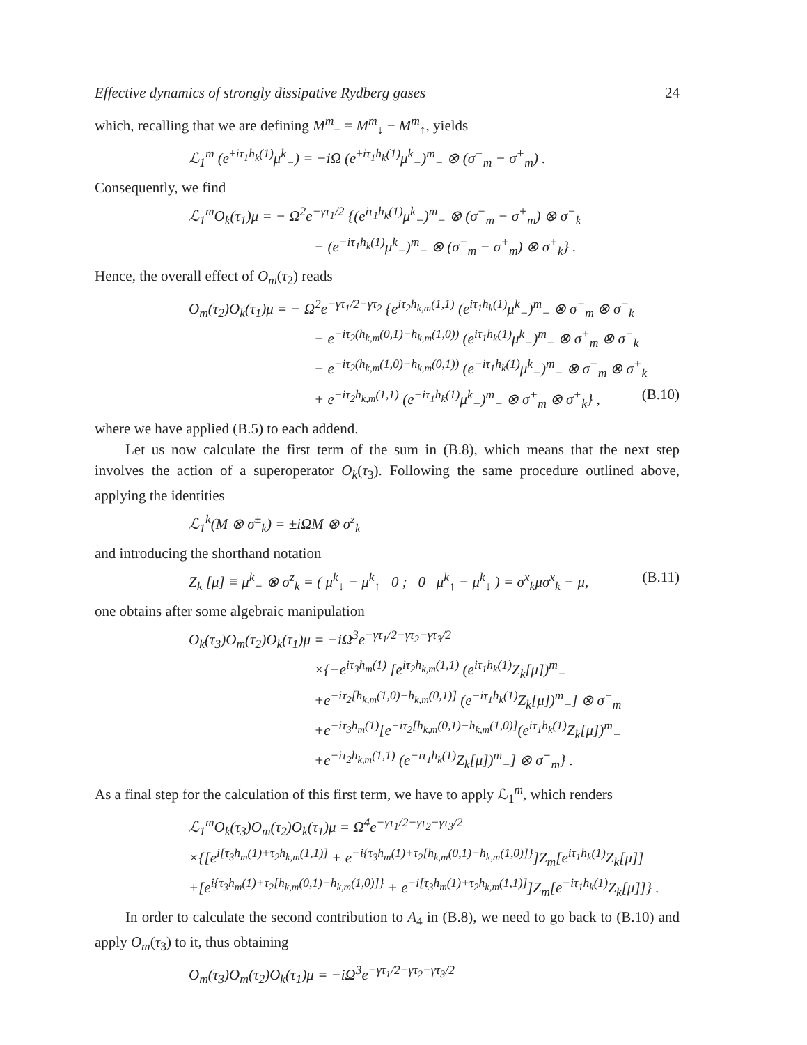Effective dynamics of strongly dissipative Rydberg gases 24
which, recalling that we are defining M<sup>m</sup><sub>−</sub> = M<sup>m</sup><sub>↓</sub> − M<sup>m</sup><sub>↑</sub>, yields
ℒ<sub>1</sub><sup>m</sup> (e<sup>±iτ<sub>1</sub>h<sub>k</sub>(1)</sup>μ<sup>k</sup><sub>−</sub>) = −iΩ (e<sup>±iτ<sub>1</sub>h<sub>k</sub>(1)</sup>μ<sup>k</sup><sub>−</sub>)<sup>m</sup><sub>−</sub> ⊗ (σ<sup>−</sup><sub>m</sub> − σ<sup>+</sup><sub>m</sub>) .
Consequently, we find
ℒ<sub>1</sub><sup>m</sup>O<sub>k</sub>(τ<sub>1</sub>)μ = − Ω<sup>2</sup>e<sup>−γτ<sub>1</sub>/2</sup> {(e<sup>iτ<sub>1</sub>h<sub>k</sub>(1)</sup>μ<sup>k</sup><sub>−</sub>)<sup>m</sup><sub>−</sub> ⊗ (σ<sup>−</sup><sub>m</sub> − σ<sup>+</sup><sub>m</sub>) ⊗ σ<sup>−</sup><sub>k</sub>
− (e<sup>−iτ<sub>1</sub>h<sub>k</sub>(1)</sup>μ<sup>k</sup><sub>−</sub>)<sup>m</sup><sub>−</sub> ⊗ (σ<sup>−</sup><sub>m</sub> − σ<sup>+</sup><sub>m</sub>) ⊗ σ<sup>+</sup><sub>k</sub>} .
Hence, the overall effect of O<sub>m</sub>(τ<sub>2</sub>) reads
O<sub>m</sub>(τ<sub>2</sub>)O<sub>k</sub>(τ<sub>1</sub>)μ = − Ω<sup>2</sup>e<sup>−γτ<sub>1</sub>/2−γτ<sub>2</sub></sup> {e<sup>iτ<sub>2</sub>h<sub>k,m</sub>(1,1)</sup> (e<sup>iτ<sub>1</sub>h<sub>k</sub>(1)</sup>μ<sup>k</sup><sub>−</sub>)<sup>m</sup><sub>−</sub> ⊗ σ<sup>−</sup><sub>m</sub> ⊗ σ<sup>−</sup><sub>k</sub>
− e<sup>−iτ<sub>2</sub>(h<sub>k,m</sub>(0,1)−h<sub>k,m</sub>(1,0))</sup> (e<sup>iτ<sub>1</sub>h<sub>k</sub>(1)</sup>μ<sup>k</sup><sub>−</sub>)<sup>m</sup><sub>−</sub> ⊗ σ<sup>+</sup><sub>m</sub> ⊗ σ<sup>−</sup><sub>k</sub>
− e<sup>−iτ<sub>2</sub>(h<sub>k,m</sub>(1,0)−h<sub>k,m</sub>(0,1))</sup> (e<sup>−iτ<sub>1</sub>h<sub>k</sub>(1)</sup>μ<sup>k</sup><sub>−</sub>)<sup>m</sup><sub>−</sub> ⊗ σ<sup>−</sup><sub>m</sub> ⊗ σ<sup>+</sup><sub>k</sub>
+ e<sup>−iτ<sub>2</sub>h<sub>k,m</sub>(1,1)</sup> (e<sup>−iτ<sub>1</sub>h<sub>k</sub>(1)</sup>μ<sup>k</sup><sub>−</sub>)<sup>m</sup><sub>−</sub> ⊗ σ<sup>+</sup><sub>m</sub> ⊗ σ<sup>+</sup><sub>k</sub>} , (B.10)
where we have applied (B.5) to each addend.
Let us now calculate the first term of the sum in (B.8), which means that the next step involves the action of a superoperator O<sub>k</sub>(τ<sub>3</sub>). Following the same procedure outlined above, applying the identities
ℒ<sub>1</sub><sup>k</sup>(M ⊗ σ<sup>±</sup><sub>k</sub>) = ±iΩM ⊗ σ<sup>z</sup><sub>k</sub>
and introducing the shorthand notation
Z<sub>k</sub> [μ] ≡ μ<sup>k</sup><sub>−</sub> ⊗ σ<sup>z</sup><sub>k</sub> = ( μ<sup>k</sup><sub>↓</sub> − μ<sup>k</sup><sub>↑</sub> 0 ; 0 μ<sup>k</sup><sub>↑</sub> − μ<sup>k</sup><sub>↓</sub> ) = σ<sup>x</sup><sub>k</sub>μσ<sup>x</sup><sub>k</sub> − μ, (B.11)
one obtains after some algebraic manipulation
O<sub>k</sub>(τ<sub>3</sub>)O<sub>m</sub>(τ<sub>2</sub>)O<sub>k</sub>(τ<sub>1</sub>)μ = −iΩ<sup>3</sup>e<sup>−γτ<sub>1</sub>/2−γτ<sub>2</sub>−γτ<sub>3</sub>/2</sup>
×{−e<sup>iτ<sub>3</sub>h<sub>m</sub>(1)</sup> [e<sup>iτ<sub>2</sub>h<sub>k,m</sub>(1,1)</sup> (e<sup>iτ<sub>1</sub>h<sub>k</sub>(1)</sup>Z<sub>k</sub>[μ])<sup>m</sup><sub>−</sub>
+e<sup>−iτ<sub>2</sub>[h<sub>k,m</sub>(1,0)−h<sub>k,m</sub>(0,1)]</sup> (e<sup>−iτ<sub>1</sub>h<sub>k</sub>(1)</sup>Z<sub>k</sub>[μ])<sup>m</sup><sub>−</sub>] ⊗ σ<sup>−</sup><sub>m</sub>
+e<sup>−iτ<sub>3</sub>h<sub>m</sub>(1)</sup>[e<sup>−iτ<sub>2</sub>[h<sub>k,m</sub>(0,1)−h<sub>k,m</sub>(1,0)]</sup>(e<sup>iτ<sub>1</sub>h<sub>k</sub>(1)</sup>Z<sub>k</sub>[μ])<sup>m</sup><sub>−</sub>
+e<sup>−iτ<sub>2</sub>h<sub>k,m</sub>(1,1)</sup> (e<sup>−iτ<sub>1</sub>h<sub>k</sub>(1)</sup>Z<sub>k</sub>[μ])<sup>m</sup><sub>−</sub>] ⊗ σ<sup>+</sup><sub>m</sub>} .
As a final step for the calculation of this first term, we have to apply ℒ<sub>1</sub><sup>m</sup>, which renders
ℒ<sub>1</sub><sup>m</sup>O<sub>k</sub>(τ<sub>3</sub>)O<sub>m</sub>(τ<sub>2</sub>)O<sub>k</sub>(τ<sub>1</sub>)μ = Ω<sup>4</sup>e<sup>−γτ<sub>1</sub>/2−γτ<sub>2</sub>−γτ<sub>3</sub>/2</sup>
×{[e<sup>i[τ<sub>3</sub>h<sub>m</sub>(1)+τ<sub>2</sub>h<sub>k,m</sub>(1,1)]</sup> + e<sup>−i{τ<sub>3</sub>h<sub>m</sub>(1)+τ<sub>2</sub>[h<sub>k,m</sub>(0,1)−h<sub>k,m</sub>(1,0)]}</sup>]Z<sub>m</sub>[e<sup>iτ<sub>1</sub>h<sub>k</sub>(1)</sup>Z<sub>k</sub>[μ]]
+[e<sup>i{τ<sub>3</sub>h<sub>m</sub>(1)+τ<sub>2</sub>[h<sub>k,m</sub>(0,1)−h<sub>k,m</sub>(1,0)]}</sup> + e<sup>−i[τ<sub>3</sub>h<sub>m</sub>(1)+τ<sub>2</sub>h<sub>k,m</sub>(1,1)]</sup>]Z<sub>m</sub>[e<sup>−iτ<sub>1</sub>h<sub>k</sub>(1)</sup>Z<sub>k</sub>[μ]]} .
In order to calculate the second contribution to A<sub>4</sub> in (B.8), we need to go back to (B.10) and apply O<sub>m</sub>(τ<sub>3</sub>) to it, thus obtaining
O<sub>m</sub>(τ<sub>3</sub>)O<sub>m</sub>(τ<sub>2</sub>)O<sub>k</sub>(τ<sub>1</sub>)μ = −iΩ<sup>3</sup>e<sup>−γτ<sub>1</sub>/2−γτ<sub>2</sub>−γτ<sub>3</sub>/2</sup>